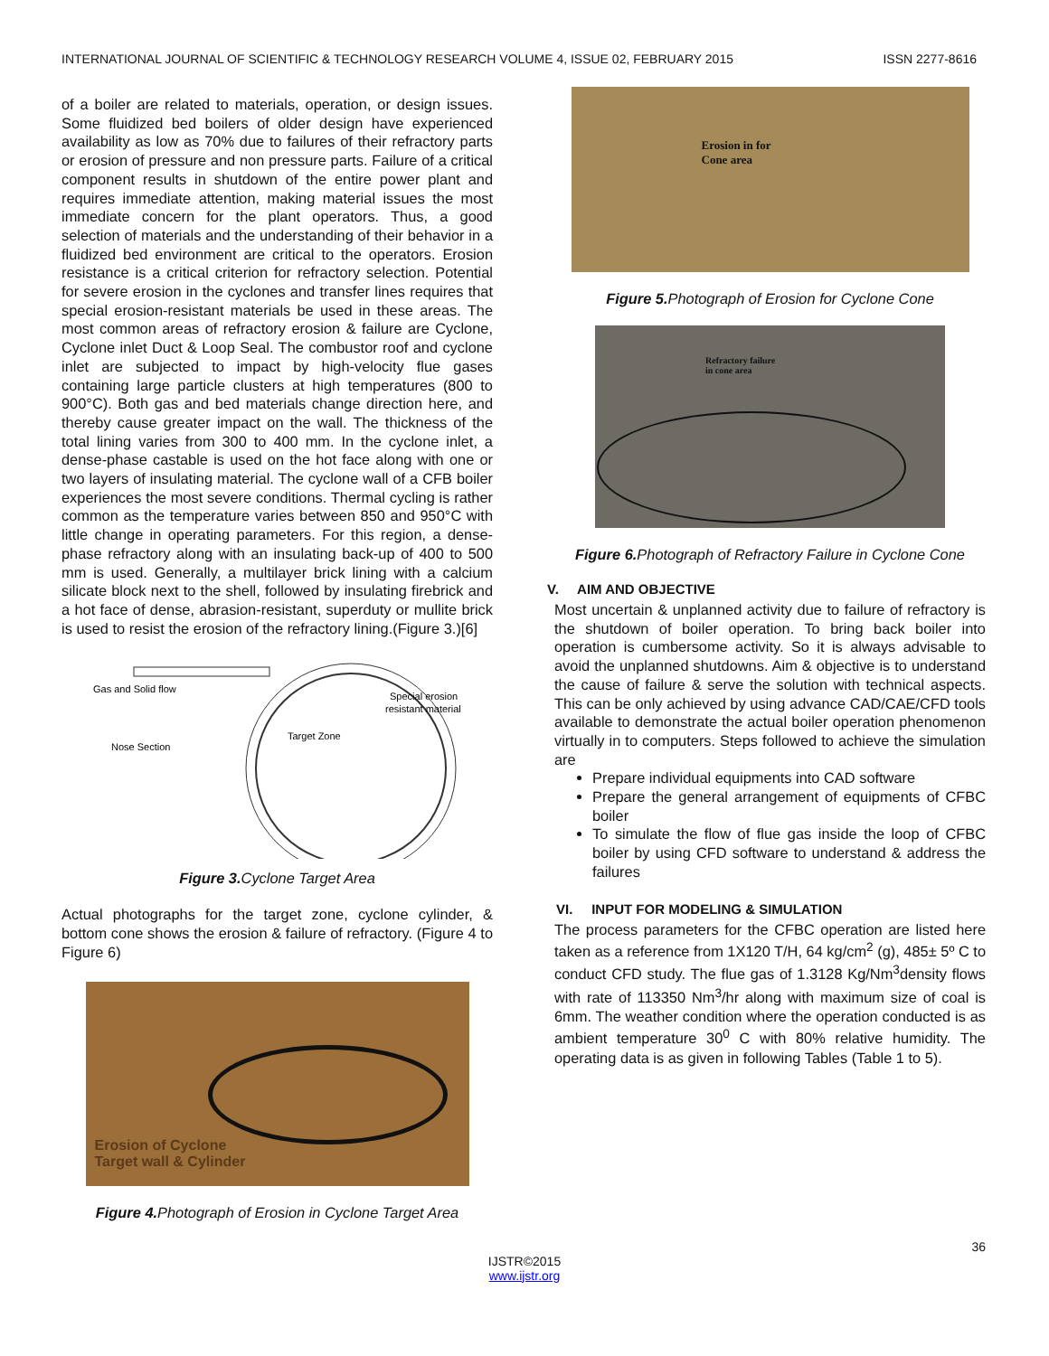INTERNATIONAL JOURNAL OF SCIENTIFIC & TECHNOLOGY RESEARCH VOLUME 4, ISSUE 02, FEBRUARY 2015 ISSN 2277-8616
of a boiler are related to materials, operation, or design issues. Some fluidized bed boilers of older design have experienced availability as low as 70% due to failures of their refractory parts or erosion of pressure and non pressure parts. Failure of a critical component results in shutdown of the entire power plant and requires immediate attention, making material issues the most immediate concern for the plant operators. Thus, a good selection of materials and the understanding of their behavior in a fluidized bed environment are critical to the operators. Erosion resistance is a critical criterion for refractory selection. Potential for severe erosion in the cyclones and transfer lines requires that special erosion-resistant materials be used in these areas. The most common areas of refractory erosion & failure are Cyclone, Cyclone inlet Duct & Loop Seal. The combustor roof and cyclone inlet are subjected to impact by high-velocity flue gases containing large particle clusters at high temperatures (800 to 900°C). Both gas and bed materials change direction here, and thereby cause greater impact on the wall. The thickness of the total lining varies from 300 to 400 mm. In the cyclone inlet, a dense-phase castable is used on the hot face along with one or two layers of insulating material. The cyclone wall of a CFB boiler experiences the most severe conditions. Thermal cycling is rather common as the temperature varies between 850 and 950°C with little change in operating parameters. For this region, a dense-phase refractory along with an insulating back-up of 400 to 500 mm is used. Generally, a multilayer brick lining with a calcium silicate block next to the shell, followed by insulating firebrick and a hot face of dense, abrasion-resistant, superduty or mullite brick is used to resist the erosion of the refractory lining.(Figure 3.)[6]
Gas and Solid flow
Special erosion
resistant material
Target Zone
Nose Section
Figure 3. Cyclone Target Area
Actual photographs for the target zone, cyclone cylinder, & bottom cone shows the erosion & failure of refractory. (Figure 4 to Figure 6)
Erosion of Cyclone
Target wall & Cylinder
Figure 4. Photograph of Erosion in Cyclone Target Area
Erosion in for
Cone area
Figure 5. Photograph of Erosion for Cyclone Cone
Refractory failure
in cone area
Figure 6. Photograph of Refractory Failure in Cyclone Cone
V. AIM AND OBJECTIVE
Most uncertain & unplanned activity due to failure of refractory is the shutdown of boiler operation. To bring back boiler into operation is cumbersome activity. So it is always advisable to avoid the unplanned shutdowns. Aim & objective is to understand the cause of failure & serve the solution with technical aspects. This can be only achieved by using advance CAD/CAE/CFD tools available to demonstrate the actual boiler operation phenomenon virtually in to computers. Steps followed to achieve the simulation are
Prepare individual equipments into CAD software
Prepare the general arrangement of equipments of CFBC boiler
To simulate the flow of flue gas inside the loop of CFBC boiler by using CFD software to understand & address the failures
VI. INPUT FOR MODELING & SIMULATION
The process parameters for the CFBC operation are listed here taken as a reference from 1X120 T/H, 64 kg/cm<sup>2</sup> (g), 485± 5º C to conduct CFD study. The flue gas of 1.3128 Kg/Nm<sup>3</sup>density flows with rate of 113350 Nm<sup>3</sup>/hr along with maximum size of coal is 6mm. The weather condition where the operation conducted is as ambient temperature 30<sup>0</sup> C with 80% relative humidity. The operating data is as given in following Tables (Table 1 to 5).
36
IJSTR©2015
www.ijstr.org